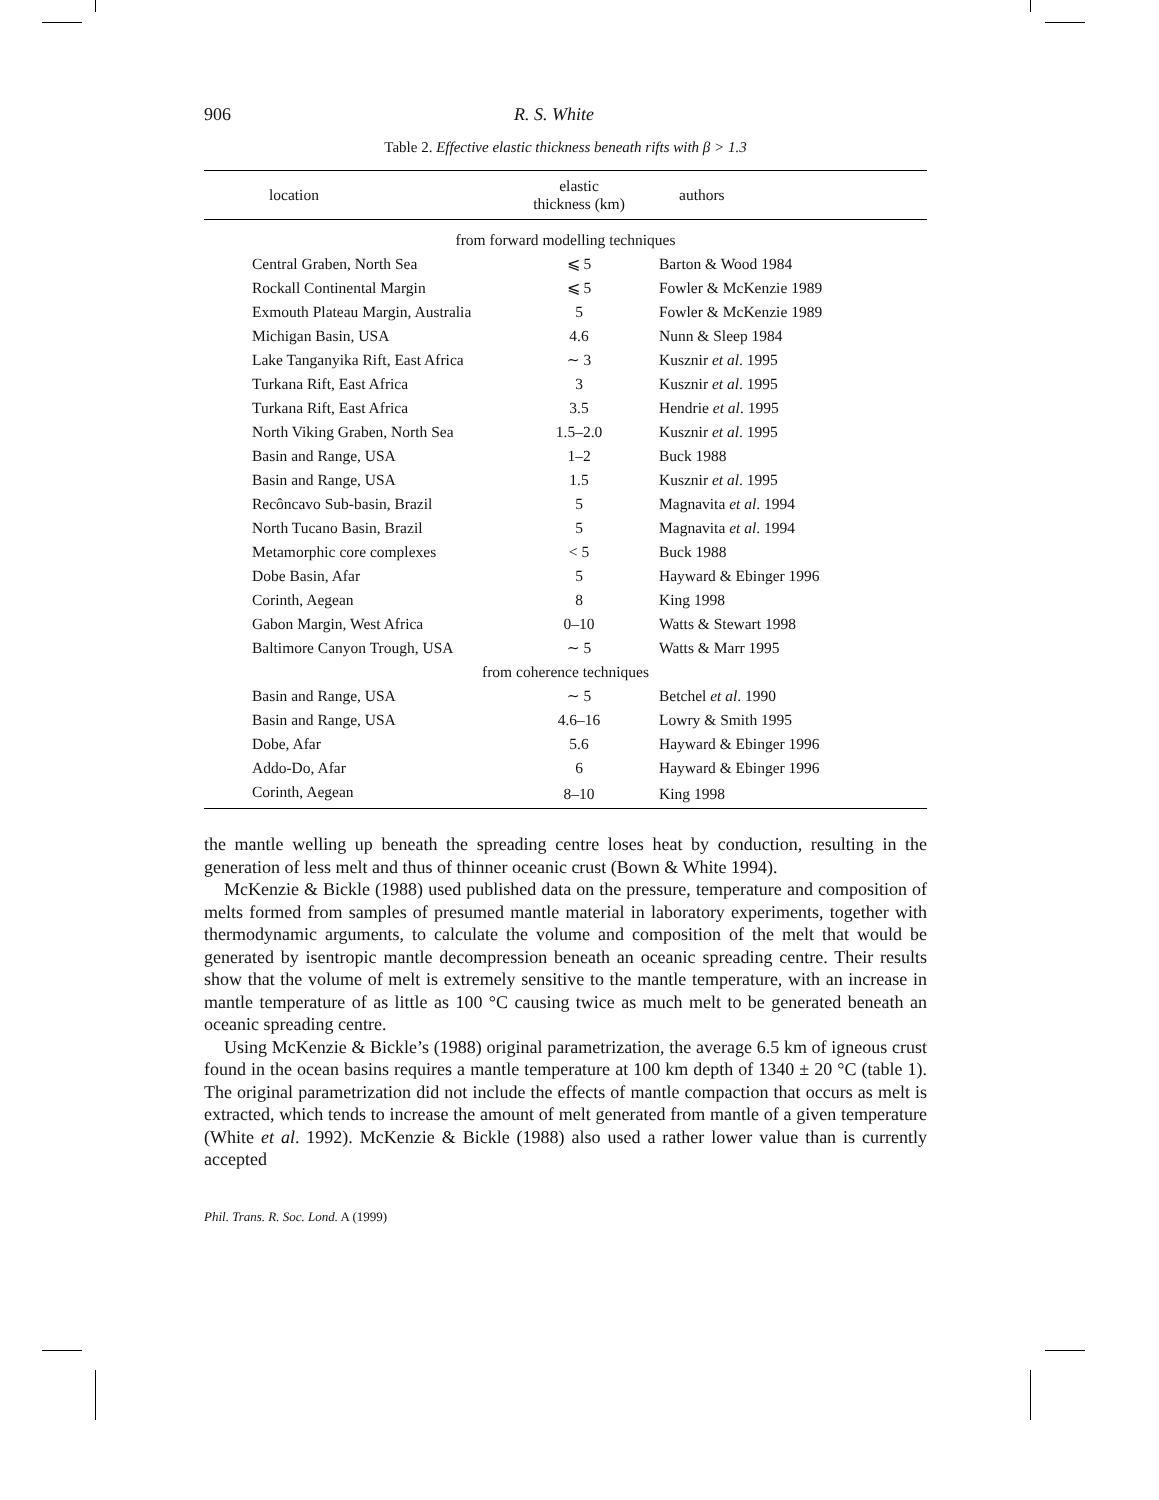906 R. S. White
Table 2. Effective elastic thickness beneath rifts with β > 1.3
| location | elastic thickness (km) | authors |
| --- | --- | --- |
| from forward modelling techniques | | |
| Central Graben, North Sea | ⩽ 5 | Barton & Wood 1984 |
| Rockall Continental Margin | ⩽ 5 | Fowler & McKenzie 1989 |
| Exmouth Plateau Margin, Australia | 5 | Fowler & McKenzie 1989 |
| Michigan Basin, USA | 4.6 | Nunn & Sleep 1984 |
| Lake Tanganyika Rift, East Africa | ∼ 3 | Kusznir et al . 1995 |
| Turkana Rift, East Africa | 3 | Kusznir et al . 1995 |
| Turkana Rift, East Africa | 3.5 | Hendrie et al . 1995 |
| North Viking Graben, North Sea | 1.5–2.0 | Kusznir et al . 1995 |
| Basin and Range, USA | 1–2 | Buck 1988 |
| Basin and Range, USA | 1.5 | Kusznir et al . 1995 |
| Recôncavo Sub-basin, Brazil | 5 | Magnavita et al . 1994 |
| North Tucano Basin, Brazil | 5 | Magnavita et al . 1994 |
| Metamorphic core complexes | < 5 | Buck 1988 |
| Dobe Basin, Afar | 5 | Hayward & Ebinger 1996 |
| Corinth, Aegean | 8 | King 1998 |
| Gabon Margin, West Africa | 0–10 | Watts & Stewart 1998 |
| Baltimore Canyon Trough, USA | ∼ 5 | Watts & Marr 1995 |
| from coherence techniques | | |
| Basin and Range, USA | ∼ 5 | Betchel et al . 1990 |
| Basin and Range, USA | 4.6–16 | Lowry & Smith 1995 |
| Dobe, Afar | 5.6 | Hayward & Ebinger 1996 |
| Addo-Do, Afar | 6 | Hayward & Ebinger 1996 |
| Corinth, Aegean | 8–10 | King 1998 |
the mantle welling up beneath the spreading centre loses heat by conduction, resulting in the generation of less melt and thus of thinner oceanic crust (Bown & White 1994).
McKenzie & Bickle (1988) used published data on the pressure, temperature and composition of melts formed from samples of presumed mantle material in laboratory experiments, together with thermodynamic arguments, to calculate the volume and composition of the melt that would be generated by isentropic mantle decompression beneath an oceanic spreading centre. Their results show that the volume of melt is extremely sensitive to the mantle temperature, with an increase in mantle temperature of as little as 100 °C causing twice as much melt to be generated beneath an oceanic spreading centre.
Using McKenzie & Bickle’s (1988) original parametrization, the average 6.5 km of igneous crust found in the ocean basins requires a mantle temperature at 100 km depth of 1340 ± 20 °C (table 1). The original parametrization did not include the effects of mantle compaction that occurs as melt is extracted, which tends to increase the amount of melt generated from mantle of a given temperature (White et al. 1992). McKenzie & Bickle (1988) also used a rather lower value than is currently accepted
Phil. Trans. R. Soc. Lond. A (1999)